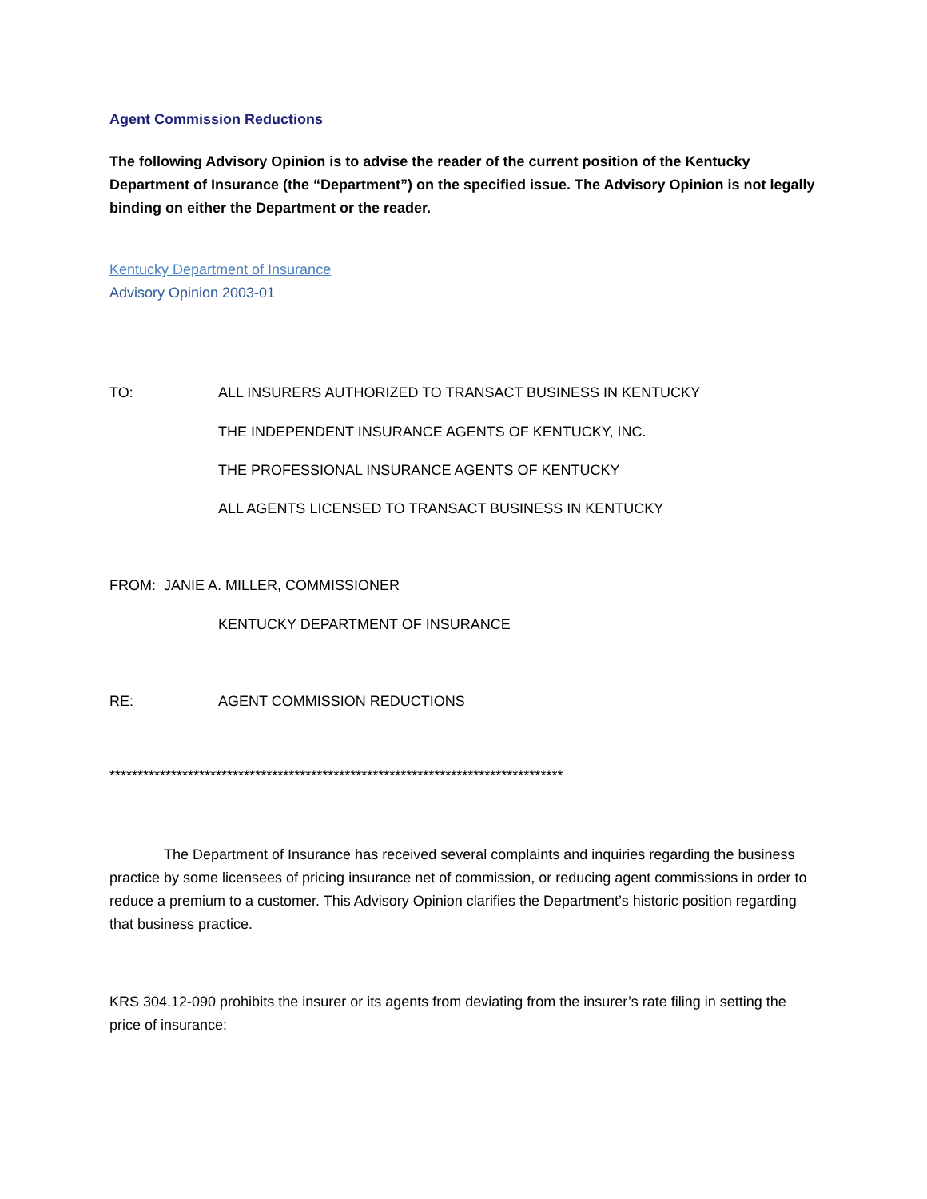Agent Commission Reductions
The following Advisory Opinion is to advise the reader of the current position of the Kentucky Department of Insurance (the “Department”) on the specified issue. The Advisory Opinion is not legally binding on either the Department or the reader.
Kentucky Department of Insurance
Advisory Opinion 2003-01
TO: ALL INSURERS AUTHORIZED TO TRANSACT BUSINESS IN KENTUCKY
THE INDEPENDENT INSURANCE AGENTS OF KENTUCKY, INC.
THE PROFESSIONAL INSURANCE AGENTS OF KENTUCKY
ALL AGENTS LICENSED TO TRANSACT BUSINESS IN KENTUCKY
FROM: JANIE A. MILLER, COMMISSIONER
KENTUCKY DEPARTMENT OF INSURANCE
RE: AGENT COMMISSION REDUCTIONS
*********************************************************************************
The Department of Insurance has received several complaints and inquiries regarding the business practice by some licensees of pricing insurance net of commission, or reducing agent commissions in order to reduce a premium to a customer. This Advisory Opinion clarifies the Department’s historic position regarding that business practice.
KRS 304.12-090 prohibits the insurer or its agents from deviating from the insurer’s rate filing in setting the price of insurance: